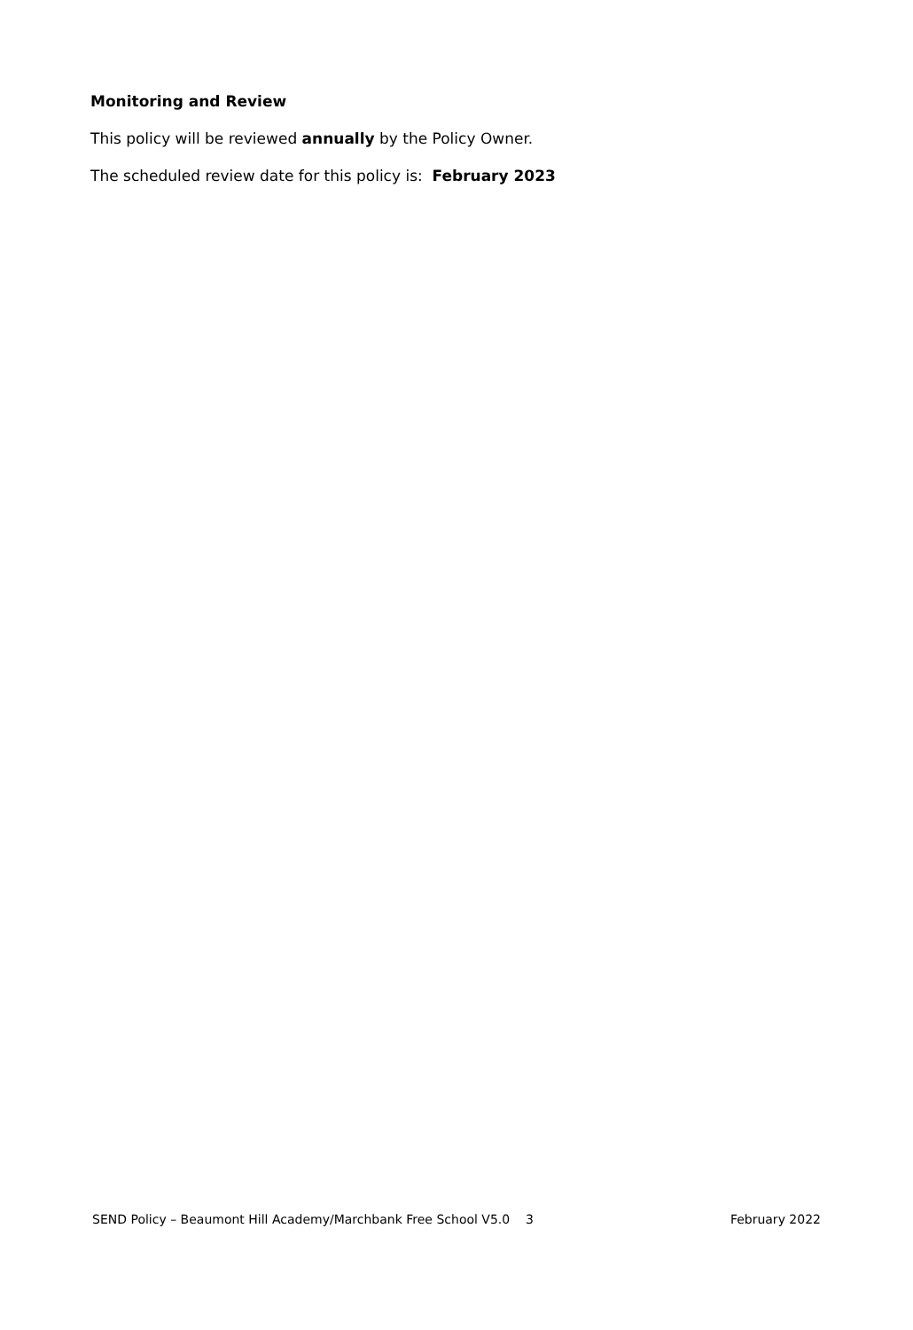Monitoring and Review
This policy will be reviewed annually by the Policy Owner.
The scheduled review date for this policy is: February 2023
SEND Policy – Beaumont Hill Academy/Marchbank Free School V5.0 3 February 2022